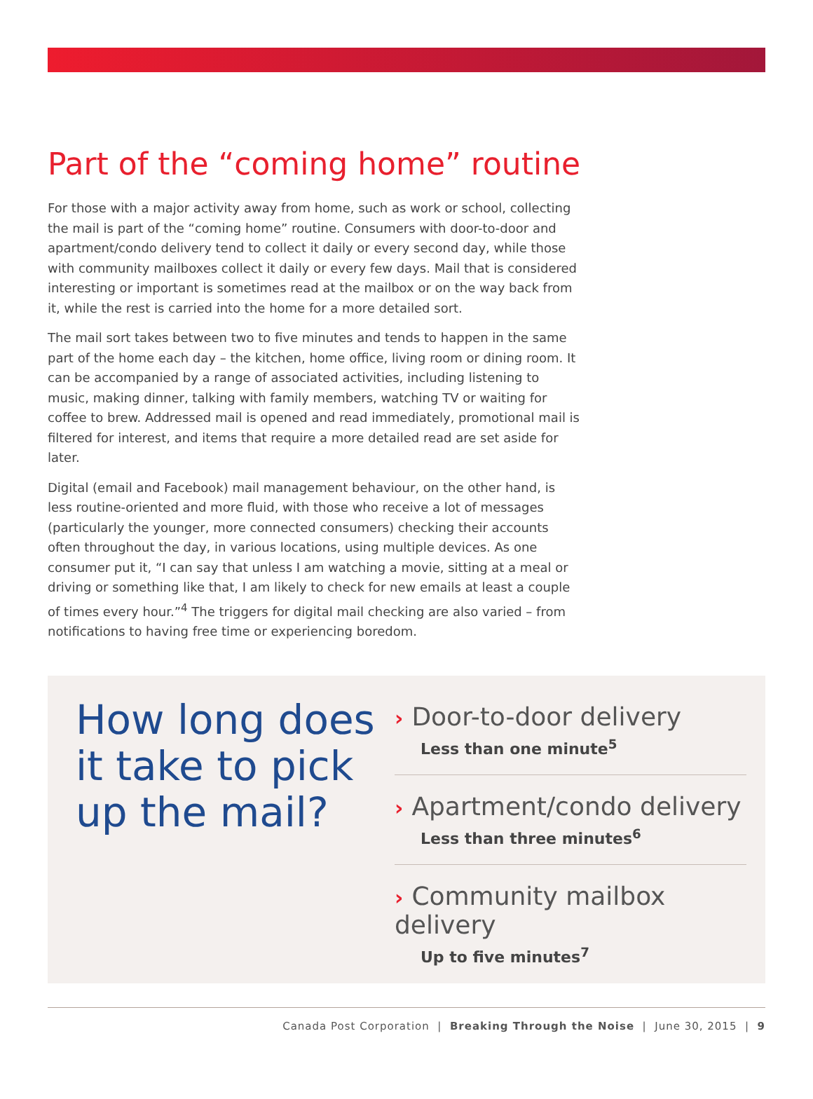Part of the “coming home” routine
For those with a major activity away from home, such as work or school, collecting the mail is part of the “coming home” routine. Consumers with door-to-door and apartment/condo delivery tend to collect it daily or every second day, while those with community mailboxes collect it daily or every few days. Mail that is considered interesting or important is sometimes read at the mailbox or on the way back from it, while the rest is carried into the home for a more detailed sort.
The mail sort takes between two to five minutes and tends to happen in the same part of the home each day – the kitchen, home office, living room or dining room. It can be accompanied by a range of associated activities, including listening to music, making dinner, talking with family members, watching TV or waiting for coffee to brew. Addressed mail is opened and read immediately, promotional mail is filtered for interest, and items that require a more detailed read are set aside for later.
Digital (email and Facebook) mail management behaviour, on the other hand, is less routine-oriented and more fluid, with those who receive a lot of messages (particularly the younger, more connected consumers) checking their accounts often throughout the day, in various locations, using multiple devices. As one consumer put it, “I can say that unless I am watching a movie, sitting at a meal or driving or something like that, I am likely to check for new emails at least a couple of times every hour.”<sup>4</sup> The triggers for digital mail checking are also varied – from notifications to having free time or experiencing boredom.
How long does it take to pick up the mail?
› Door-to-door delivery
Less than one minute<sup>5</sup>
› Apartment/condo delivery
Less than three minutes<sup>6</sup>
› Community mailbox delivery
Up to five minutes<sup>7</sup>
Canada Post Corporation | Breaking Through the Noise | June 30, 2015 | 9